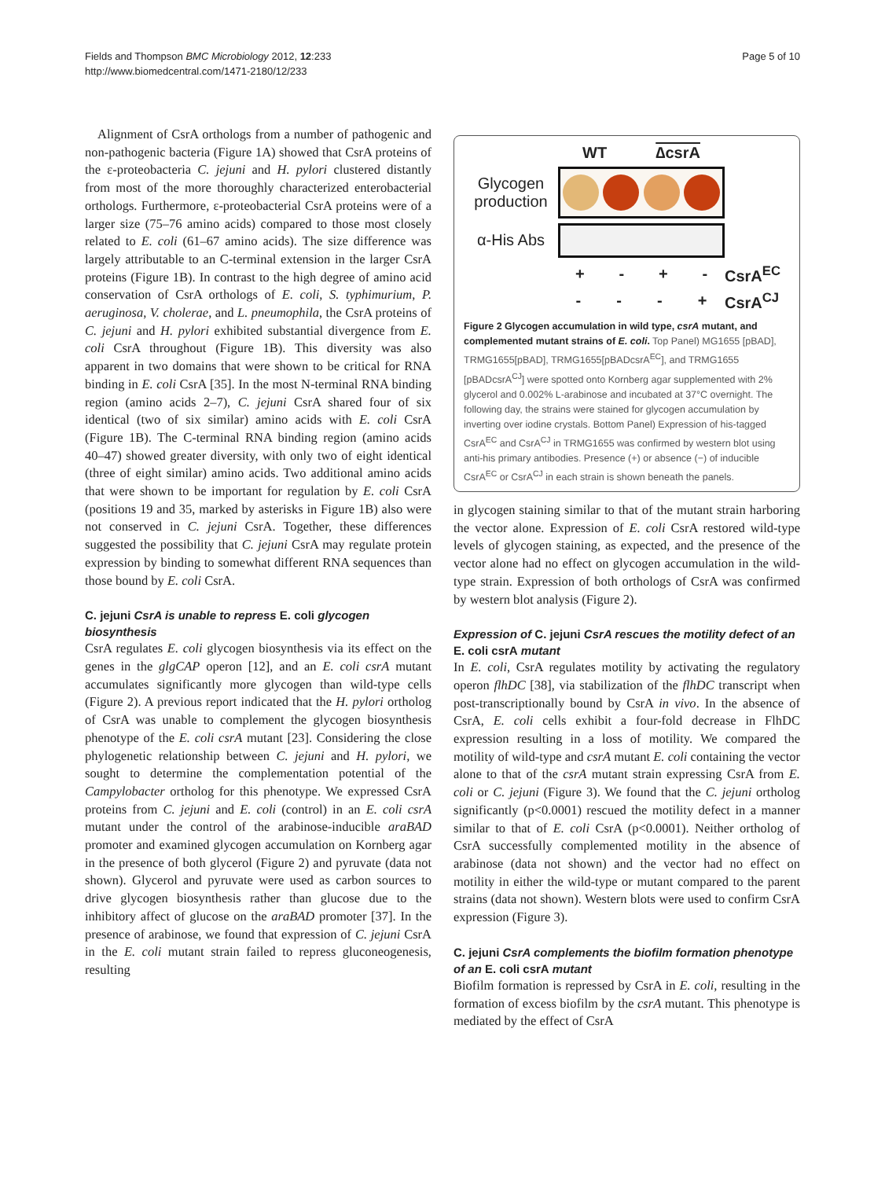Fields and Thompson BMC Microbiology 2012, 12:233
http://www.biomedcentral.com/1471-2180/12/233
Page 5 of 10
Alignment of CsrA orthologs from a number of pathogenic and non-pathogenic bacteria (Figure 1A) showed that CsrA proteins of the ε-proteobacteria C. jejuni and H. pylori clustered distantly from most of the more thoroughly characterized enterobacterial orthologs. Furthermore, ε-proteobacterial CsrA proteins were of a larger size (75–76 amino acids) compared to those most closely related to E. coli (61–67 amino acids). The size difference was largely attributable to an C-terminal extension in the larger CsrA proteins (Figure 1B). In contrast to the high degree of amino acid conservation of CsrA orthologs of E. coli, S. typhimurium, P. aeruginosa, V. cholerae, and L. pneumophila, the CsrA proteins of C. jejuni and H. pylori exhibited substantial divergence from E. coli CsrA throughout (Figure 1B). This diversity was also apparent in two domains that were shown to be critical for RNA binding in E. coli CsrA [35]. In the most N-terminal RNA binding region (amino acids 2–7), C. jejuni CsrA shared four of six identical (two of six similar) amino acids with E. coli CsrA (Figure 1B). The C-terminal RNA binding region (amino acids 40–47) showed greater diversity, with only two of eight identical (three of eight similar) amino acids. Two additional amino acids that were shown to be important for regulation by E. coli CsrA (positions 19 and 35, marked by asterisks in Figure 1B) also were not conserved in C. jejuni CsrA. Together, these differences suggested the possibility that C. jejuni CsrA may regulate protein expression by binding to somewhat different RNA sequences than those bound by E. coli CsrA.
C. jejuni CsrA is unable to repress E. coli glycogen biosynthesis
CsrA regulates E. coli glycogen biosynthesis via its effect on the genes in the glgCAP operon [12], and an E. coli csrA mutant accumulates significantly more glycogen than wild-type cells (Figure 2). A previous report indicated that the H. pylori ortholog of CsrA was unable to complement the glycogen biosynthesis phenotype of the E. coli csrA mutant [23]. Considering the close phylogenetic relationship between C. jejuni and H. pylori, we sought to determine the complementation potential of the Campylobacter ortholog for this phenotype. We expressed CsrA proteins from C. jejuni and E. coli (control) in an E. coli csrA mutant under the control of the arabinose-inducible araBAD promoter and examined glycogen accumulation on Kornberg agar in the presence of both glycerol (Figure 2) and pyruvate (data not shown). Glycerol and pyruvate were used as carbon sources to drive glycogen biosynthesis rather than glucose due to the inhibitory affect of glucose on the araBAD promoter [37]. In the presence of arabinose, we found that expression of C. jejuni CsrA in the E. coli mutant strain failed to repress gluconeogenesis, resulting
WT ∆csrA
Glycogen production
α-His Abs
+ - + -
CsrA<sup>EC</sup>
- - - +
CsrA<sup>CJ</sup>
Figure 2 Glycogen accumulation in wild type, csrA mutant, and complemented mutant strains of E. coli. Top Panel) MG1655 [pBAD], TRMG1655[pBAD], TRMG1655[pBADcsrA<sup>EC</sup>], and TRMG1655 [pBADcsrA<sup>CJ</sup>] were spotted onto Kornberg agar supplemented with 2% glycerol and 0.002% L-arabinose and incubated at 37°C overnight. The following day, the strains were stained for glycogen accumulation by inverting over iodine crystals. Bottom Panel) Expression of his-tagged CsrA<sup>EC</sup> and CsrA<sup>CJ</sup> in TRMG1655 was confirmed by western blot using anti-his primary antibodies. Presence (+) or absence (−) of inducible CsrA<sup>EC</sup> or CsrA<sup>CJ</sup> in each strain is shown beneath the panels.
in glycogen staining similar to that of the mutant strain harboring the vector alone. Expression of E. coli CsrA restored wild-type levels of glycogen staining, as expected, and the presence of the vector alone had no effect on glycogen accumulation in the wild-type strain. Expression of both orthologs of CsrA was confirmed by western blot analysis (Figure 2).
Expression of C. jejuni CsrA rescues the motility defect of an E. coli csrA mutant
In E. coli, CsrA regulates motility by activating the regulatory operon flhDC [38], via stabilization of the flhDC transcript when post-transcriptionally bound by CsrA in vivo. In the absence of CsrA, E. coli cells exhibit a four-fold decrease in FlhDC expression resulting in a loss of motility. We compared the motility of wild-type and csrA mutant E. coli containing the vector alone to that of the csrA mutant strain expressing CsrA from E. coli or C. jejuni (Figure 3). We found that the C. jejuni ortholog significantly (p<0.0001) rescued the motility defect in a manner similar to that of E. coli CsrA (p<0.0001). Neither ortholog of CsrA successfully complemented motility in the absence of arabinose (data not shown) and the vector had no effect on motility in either the wild-type or mutant compared to the parent strains (data not shown). Western blots were used to confirm CsrA expression (Figure 3).
C. jejuni CsrA complements the biofilm formation phenotype of an E. coli csrA mutant
Biofilm formation is repressed by CsrA in E. coli, resulting in the formation of excess biofilm by the csrA mutant. This phenotype is mediated by the effect of CsrA